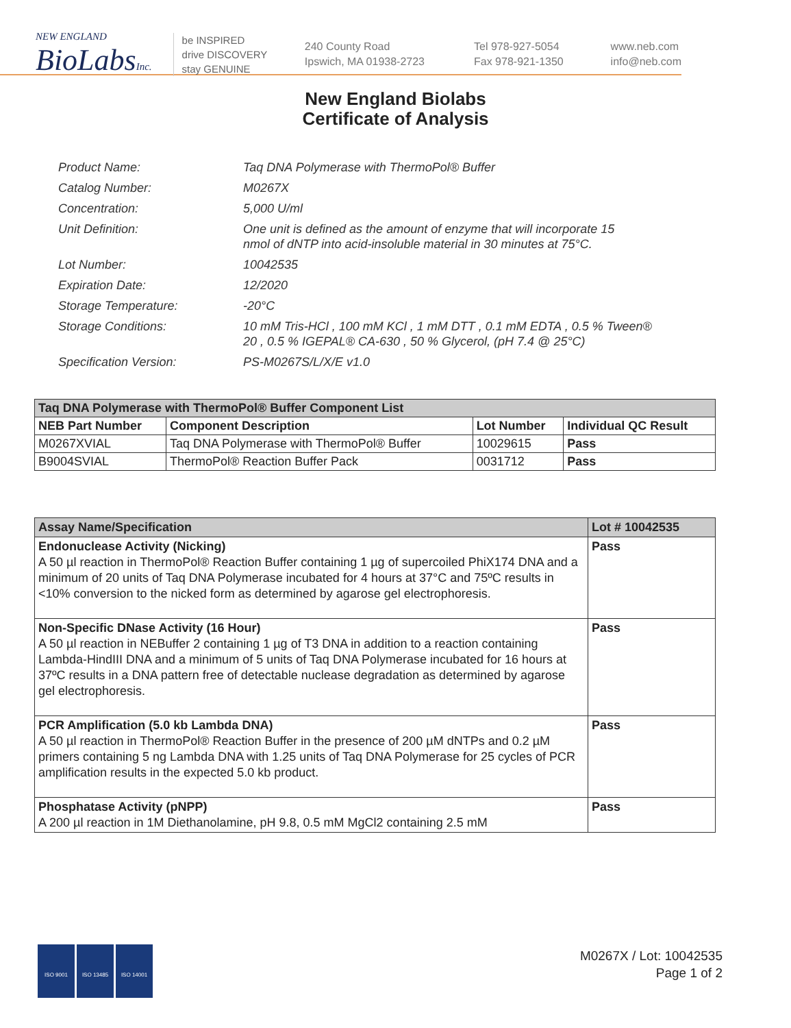NEW ENGLAND
BioLabsInc.
be INSPIRED
drive DISCOVERY
stay GENUINE
240 County Road
Ipswich, MA 01938-2723
Tel 978-927-5054
Fax 978-921-1350
www.neb.com
info@neb.com
New England Biolabs
Certificate of Analysis
| Product Name: | Taq DNA Polymerase with ThermoPol® Buffer |
| Catalog Number: | M0267X |
| Concentration: | 5,000 U/ml |
| Unit Definition: | One unit is defined as the amount of enzyme that will incorporate 15 nmol of dNTP into acid-insoluble material in 30 minutes at 75°C. |
| Lot Number: | 10042535 |
| Expiration Date: | 12/2020 |
| Storage Temperature: | -20°C |
| Storage Conditions: | 10 mM Tris-HCl , 100 mM KCl , 1 mM DTT , 0.1 mM EDTA , 0.5 % Tween® 20 , 0.5 % IGEPAL® CA-630 , 50 % Glycerol, (pH 7.4 @ 25°C) |
| Specification Version: | PS-M0267S/L/X/E v1.0 |
| Taq DNA Polymerase with ThermoPol® Buffer Component List | | | |
| --- | --- | --- | --- |
| NEB Part Number | Component Description | Lot Number | Individual QC Result |
| M0267XVIAL | Taq DNA Polymerase with ThermoPol® Buffer | 10029615 | Pass |
| B9004SVIAL | ThermoPol® Reaction Buffer Pack | 0031712 | Pass |
| Assay Name/Specification | Lot # 10042535 |
| --- | --- |
| Endonuclease Activity (Nicking) A 50 µl reaction in ThermoPol® Reaction Buffer containing 1 µg of supercoiled PhiX174 DNA and a minimum of 20 units of Taq DNA Polymerase incubated for 4 hours at 37°C and 75ºC results in <10% conversion to the nicked form as determined by agarose gel electrophoresis. | Pass |
| Non-Specific DNase Activity (16 Hour) A 50 µl reaction in NEBuffer 2 containing 1 µg of T3 DNA in addition to a reaction containing Lambda-HindIII DNA and a minimum of 5 units of Taq DNA Polymerase incubated for 16 hours at 37ºC results in a DNA pattern free of detectable nuclease degradation as determined by agarose gel electrophoresis. | Pass |
| PCR Amplification (5.0 kb Lambda DNA) A 50 µl reaction in ThermoPol® Reaction Buffer in the presence of 200 µM dNTPs and 0.2 µM primers containing 5 ng Lambda DNA with 1.25 units of Taq DNA Polymerase for 25 cycles of PCR amplification results in the expected 5.0 kb product. | Pass |
| Phosphatase Activity (pNPP) A 200 µl reaction in 1M Diethanolamine, pH 9.8, 0.5 mM MgCl2 containing 2.5 mM | Pass |
ISO 9001 ISO 13485 ISO 14001
M0267X / Lot: 10042535
Page 1 of 2